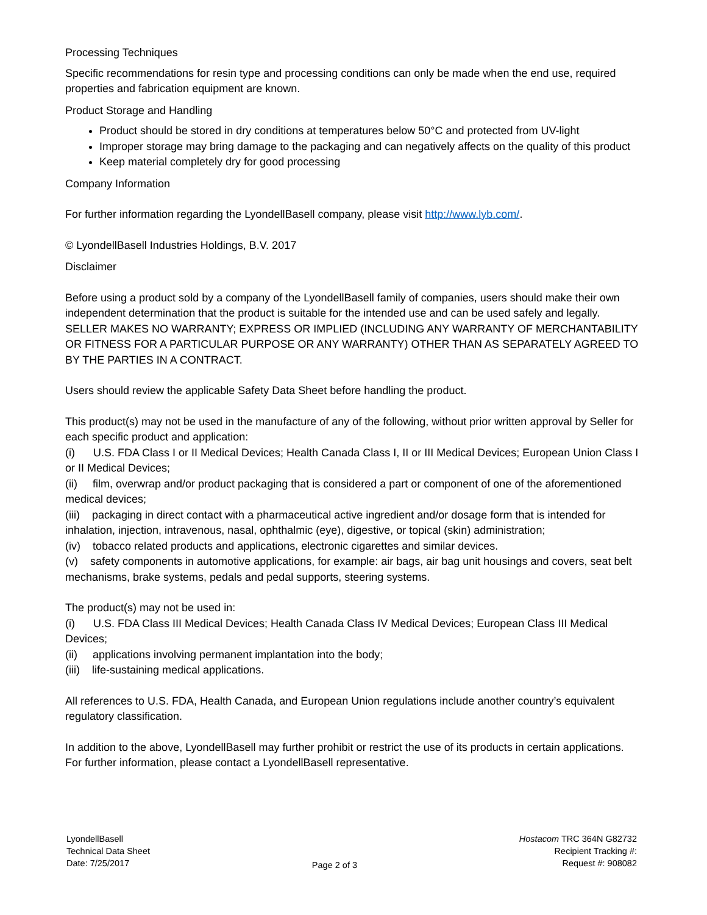Processing Techniques
Specific recommendations for resin type and processing conditions can only be made when the end use, required properties and fabrication equipment are known.
Product Storage and Handling
Product should be stored in dry conditions at temperatures below 50°C and protected from UV-light
Improper storage may bring damage to the packaging and can negatively affects on the quality of this product
Keep material completely dry for good processing
Company Information
For further information regarding the LyondellBasell company, please visit http://www.lyb.com/.
© LyondellBasell Industries Holdings, B.V. 2017
Disclaimer
Before using a product sold by a company of the LyondellBasell family of companies, users should make their own independent determination that the product is suitable for the intended use and can be used safely and legally.
SELLER MAKES NO WARRANTY; EXPRESS OR IMPLIED (INCLUDING ANY WARRANTY OF MERCHANTABILITY OR FITNESS FOR A PARTICULAR PURPOSE OR ANY WARRANTY) OTHER THAN AS SEPARATELY AGREED TO BY THE PARTIES IN A CONTRACT.
Users should review the applicable Safety Data Sheet before handling the product.
This product(s) may not be used in the manufacture of any of the following, without prior written approval by Seller for each specific product and application:
(i) U.S. FDA Class I or II Medical Devices; Health Canada Class I, II or III Medical Devices; European Union Class I or II Medical Devices;
(ii) film, overwrap and/or product packaging that is considered a part or component of one of the aforementioned medical devices;
(iii) packaging in direct contact with a pharmaceutical active ingredient and/or dosage form that is intended for inhalation, injection, intravenous, nasal, ophthalmic (eye), digestive, or topical (skin) administration;
(iv) tobacco related products and applications, electronic cigarettes and similar devices.
(v) safety components in automotive applications, for example: air bags, air bag unit housings and covers, seat belt mechanisms, brake systems, pedals and pedal supports, steering systems.
The product(s) may not be used in:
(i) U.S. FDA Class III Medical Devices; Health Canada Class IV Medical Devices; European Class III Medical Devices;
(ii) applications involving permanent implantation into the body;
(iii) life-sustaining medical applications.
All references to U.S. FDA, Health Canada, and European Union regulations include another country’s equivalent regulatory classification.
In addition to the above, LyondellBasell may further prohibit or restrict the use of its products in certain applications. For further information, please contact a LyondellBasell representative.
LyondellBasell
Technical Data Sheet
Date: 7/25/2017
Page 2 of 3 Hostacom TRC 364N G82732
Recipient Tracking #:
Request #: 908082